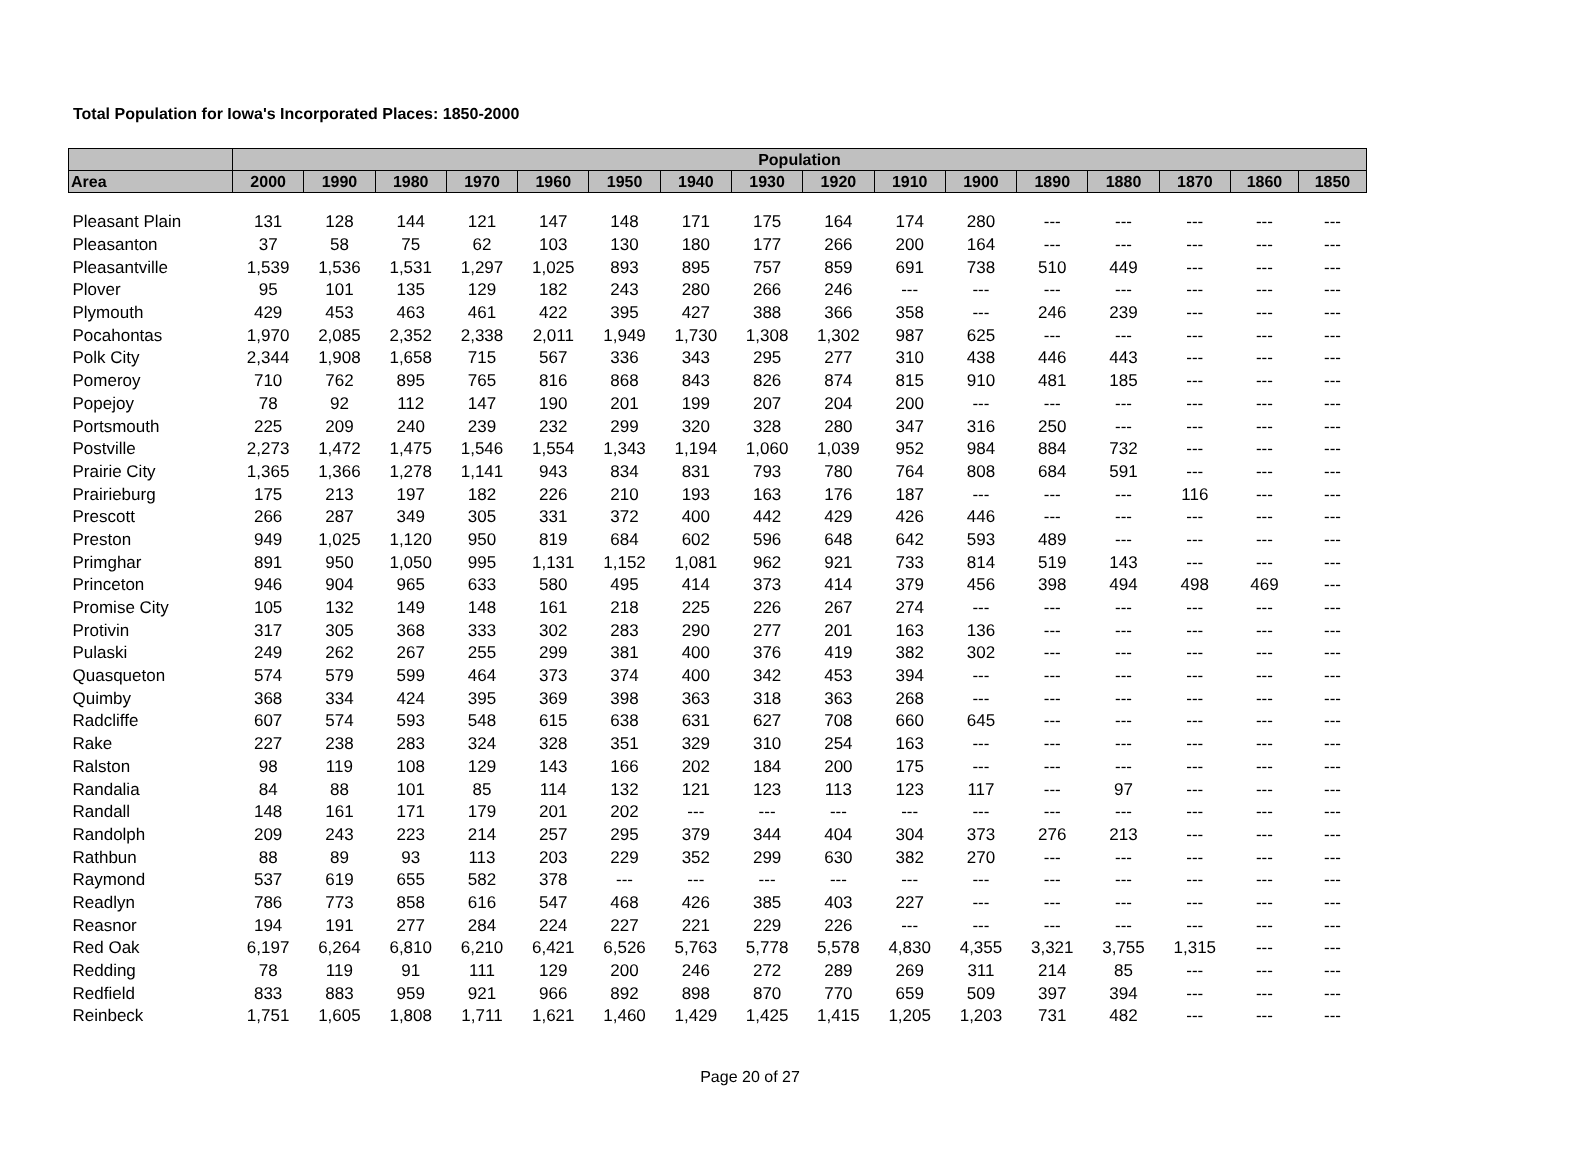Total Population for Iowa's Incorporated Places: 1850-2000
| | Population | | | | | | | | | | | | | | | |
| --- | --- | --- | --- | --- | --- | --- | --- | --- | --- | --- | --- | --- | --- | --- | --- | --- |
| Area | 2000 | 1990 | 1980 | 1970 | 1960 | 1950 | 1940 | 1930 | 1920 | 1910 | 1900 | 1890 | 1880 | 1870 | 1860 | 1850 |
| Pleasant Plain | 131 | 128 | 144 | 121 | 147 | 148 | 171 | 175 | 164 | 174 | 280 | --- | --- | --- | --- | --- |
| Pleasanton | 37 | 58 | 75 | 62 | 103 | 130 | 180 | 177 | 266 | 200 | 164 | --- | --- | --- | --- | --- |
| Pleasantville | 1,539 | 1,536 | 1,531 | 1,297 | 1,025 | 893 | 895 | 757 | 859 | 691 | 738 | 510 | 449 | --- | --- | --- |
| Plover | 95 | 101 | 135 | 129 | 182 | 243 | 280 | 266 | 246 | --- | --- | --- | --- | --- | --- | --- |
| Plymouth | 429 | 453 | 463 | 461 | 422 | 395 | 427 | 388 | 366 | 358 | --- | 246 | 239 | --- | --- | --- |
| Pocahontas | 1,970 | 2,085 | 2,352 | 2,338 | 2,011 | 1,949 | 1,730 | 1,308 | 1,302 | 987 | 625 | --- | --- | --- | --- | --- |
| Polk City | 2,344 | 1,908 | 1,658 | 715 | 567 | 336 | 343 | 295 | 277 | 310 | 438 | 446 | 443 | --- | --- | --- |
| Pomeroy | 710 | 762 | 895 | 765 | 816 | 868 | 843 | 826 | 874 | 815 | 910 | 481 | 185 | --- | --- | --- |
| Popejoy | 78 | 92 | 112 | 147 | 190 | 201 | 199 | 207 | 204 | 200 | --- | --- | --- | --- | --- | --- |
| Portsmouth | 225 | 209 | 240 | 239 | 232 | 299 | 320 | 328 | 280 | 347 | 316 | 250 | --- | --- | --- | --- |
| Postville | 2,273 | 1,472 | 1,475 | 1,546 | 1,554 | 1,343 | 1,194 | 1,060 | 1,039 | 952 | 984 | 884 | 732 | --- | --- | --- |
| Prairie City | 1,365 | 1,366 | 1,278 | 1,141 | 943 | 834 | 831 | 793 | 780 | 764 | 808 | 684 | 591 | --- | --- | --- |
| Prairieburg | 175 | 213 | 197 | 182 | 226 | 210 | 193 | 163 | 176 | 187 | --- | --- | --- | 116 | --- | --- |
| Prescott | 266 | 287 | 349 | 305 | 331 | 372 | 400 | 442 | 429 | 426 | 446 | --- | --- | --- | --- | --- |
| Preston | 949 | 1,025 | 1,120 | 950 | 819 | 684 | 602 | 596 | 648 | 642 | 593 | 489 | --- | --- | --- | --- |
| Primghar | 891 | 950 | 1,050 | 995 | 1,131 | 1,152 | 1,081 | 962 | 921 | 733 | 814 | 519 | 143 | --- | --- | --- |
| Princeton | 946 | 904 | 965 | 633 | 580 | 495 | 414 | 373 | 414 | 379 | 456 | 398 | 494 | 498 | 469 | --- |
| Promise City | 105 | 132 | 149 | 148 | 161 | 218 | 225 | 226 | 267 | 274 | --- | --- | --- | --- | --- | --- |
| Protivin | 317 | 305 | 368 | 333 | 302 | 283 | 290 | 277 | 201 | 163 | 136 | --- | --- | --- | --- | --- |
| Pulaski | 249 | 262 | 267 | 255 | 299 | 381 | 400 | 376 | 419 | 382 | 302 | --- | --- | --- | --- | --- |
| Quasqueton | 574 | 579 | 599 | 464 | 373 | 374 | 400 | 342 | 453 | 394 | --- | --- | --- | --- | --- | --- |
| Quimby | 368 | 334 | 424 | 395 | 369 | 398 | 363 | 318 | 363 | 268 | --- | --- | --- | --- | --- | --- |
| Radcliffe | 607 | 574 | 593 | 548 | 615 | 638 | 631 | 627 | 708 | 660 | 645 | --- | --- | --- | --- | --- |
| Rake | 227 | 238 | 283 | 324 | 328 | 351 | 329 | 310 | 254 | 163 | --- | --- | --- | --- | --- | --- |
| Ralston | 98 | 119 | 108 | 129 | 143 | 166 | 202 | 184 | 200 | 175 | --- | --- | --- | --- | --- | --- |
| Randalia | 84 | 88 | 101 | 85 | 114 | 132 | 121 | 123 | 113 | 123 | 117 | --- | 97 | --- | --- | --- |
| Randall | 148 | 161 | 171 | 179 | 201 | 202 | --- | --- | --- | --- | --- | --- | --- | --- | --- | --- |
| Randolph | 209 | 243 | 223 | 214 | 257 | 295 | 379 | 344 | 404 | 304 | 373 | 276 | 213 | --- | --- | --- |
| Rathbun | 88 | 89 | 93 | 113 | 203 | 229 | 352 | 299 | 630 | 382 | 270 | --- | --- | --- | --- | --- |
| Raymond | 537 | 619 | 655 | 582 | 378 | --- | --- | --- | --- | --- | --- | --- | --- | --- | --- | --- |
| Readlyn | 786 | 773 | 858 | 616 | 547 | 468 | 426 | 385 | 403 | 227 | --- | --- | --- | --- | --- | --- |
| Reasnor | 194 | 191 | 277 | 284 | 224 | 227 | 221 | 229 | 226 | --- | --- | --- | --- | --- | --- | --- |
| Red Oak | 6,197 | 6,264 | 6,810 | 6,210 | 6,421 | 6,526 | 5,763 | 5,778 | 5,578 | 4,830 | 4,355 | 3,321 | 3,755 | 1,315 | --- | --- |
| Redding | 78 | 119 | 91 | 111 | 129 | 200 | 246 | 272 | 289 | 269 | 311 | 214 | 85 | --- | --- | --- |
| Redfield | 833 | 883 | 959 | 921 | 966 | 892 | 898 | 870 | 770 | 659 | 509 | 397 | 394 | --- | --- | --- |
| Reinbeck | 1,751 | 1,605 | 1,808 | 1,711 | 1,621 | 1,460 | 1,429 | 1,425 | 1,415 | 1,205 | 1,203 | 731 | 482 | --- | --- | --- |
Page 20 of 27